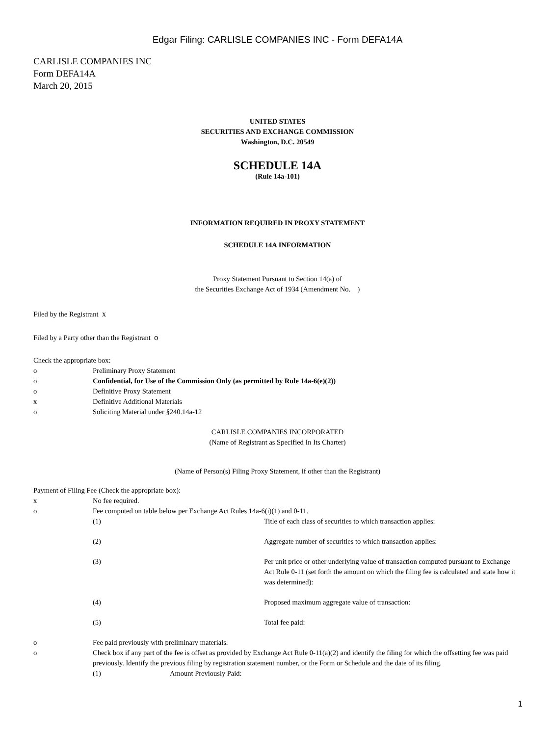Edgar Filing: CARLISLE COMPANIES INC - Form DEFA14A
CARLISLE COMPANIES INC
Form DEFA14A
March 20, 2015
UNITED STATES
SECURITIES AND EXCHANGE COMMISSION
Washington, D.C. 20549
SCHEDULE 14A
(Rule 14a-101)
INFORMATION REQUIRED IN PROXY STATEMENT
SCHEDULE 14A INFORMATION
Proxy Statement Pursuant to Section 14(a) of
the Securities Exchange Act of 1934 (Amendment No. )
Filed by the Registrant x
Filed by a Party other than the Registrant o
Check the appropriate box:
o Preliminary Proxy Statement
o Confidential, for Use of the Commission Only (as permitted by Rule 14a-6(e)(2))
o Definitive Proxy Statement
x Definitive Additional Materials
o Soliciting Material under §240.14a-12
CARLISLE COMPANIES INCORPORATED
(Name of Registrant as Specified In Its Charter)
(Name of Person(s) Filing Proxy Statement, if other than the Registrant)
Payment of Filing Fee (Check the appropriate box):
x No fee required.
o Fee computed on table below per Exchange Act Rules 14a-6(i)(1) and 0-11.
(1) Title of each class of securities to which transaction applies:
(2) Aggregate number of securities to which transaction applies:
(3) Per unit price or other underlying value of transaction computed pursuant to Exchange Act Rule 0-11 (set forth the amount on which the filing fee is calculated and state how it was determined):
(4) Proposed maximum aggregate value of transaction:
(5) Total fee paid:
o Fee paid previously with preliminary materials.
o Check box if any part of the fee is offset as provided by Exchange Act Rule 0-11(a)(2) and identify the filing for which the offsetting fee was paid previously. Identify the previous filing by registration statement number, or the Form or Schedule and the date of its filing.
(1) Amount Previously Paid:
1